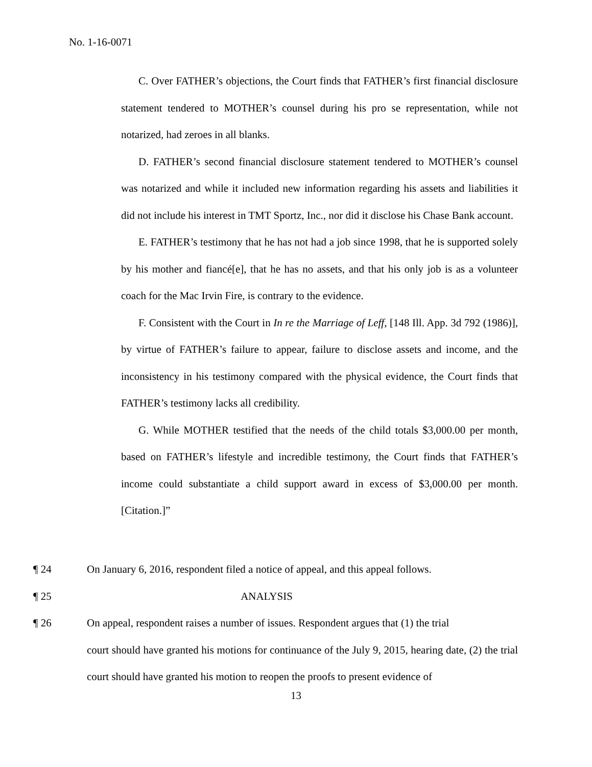No. 1-16-0071
C. Over FATHER’s objections, the Court finds that FATHER’s first financial disclosure statement tendered to MOTHER’s counsel during his pro se representation, while not notarized, had zeroes in all blanks.
D. FATHER’s second financial disclosure statement tendered to MOTHER’s counsel was notarized and while it included new information regarding his assets and liabilities it did not include his interest in TMT Sportz, Inc., nor did it disclose his Chase Bank account.
E. FATHER’s testimony that he has not had a job since 1998, that he is supported solely by his mother and fiancé[e], that he has no assets, and that his only job is as a volunteer coach for the Mac Irvin Fire, is contrary to the evidence.
F. Consistent with the Court in In re the Marriage of Leff, [148 Ill. App. 3d 792 (1986)], by virtue of FATHER’s failure to appear, failure to disclose assets and income, and the inconsistency in his testimony compared with the physical evidence, the Court finds that FATHER’s testimony lacks all credibility.
G. While MOTHER testified that the needs of the child totals $3,000.00 per month, based on FATHER’s lifestyle and incredible testimony, the Court finds that FATHER’s income could substantiate a child support award in excess of $3,000.00 per month. [Citation.]”
¶ 24 On January 6, 2016, respondent filed a notice of appeal, and this appeal follows.
¶ 25 ANALYSIS
¶ 26 On appeal, respondent raises a number of issues. Respondent argues that (1) the trial
court should have granted his motions for continuance of the July 9, 2015, hearing date, (2) the trial court should have granted his motion to reopen the proofs to present evidence of
13